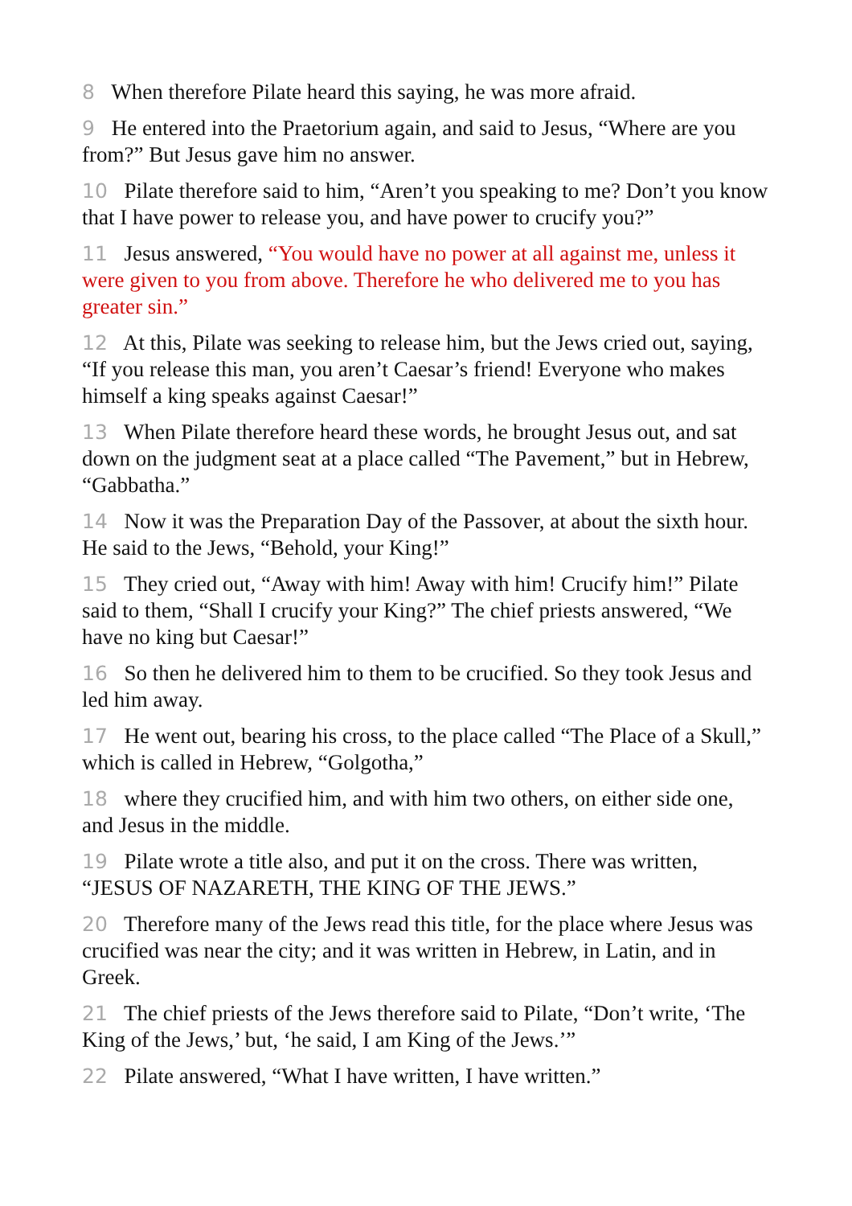8 When therefore Pilate heard this saying, he was more afraid.
9 He entered into the Praetorium again, and said to Jesus, “Where are you from?” But Jesus gave him no answer.
10 Pilate therefore said to him, “Aren’t you speaking to me? Don’t you know that I have power to release you, and have power to crucify you?”
11 Jesus answered, “You would have no power at all against me, unless it were given to you from above. Therefore he who delivered me to you has greater sin.”
12 At this, Pilate was seeking to release him, but the Jews cried out, saying, “If you release this man, you aren’t Caesar’s friend! Everyone who makes himself a king speaks against Caesar!”
13 When Pilate therefore heard these words, he brought Jesus out, and sat down on the judgment seat at a place called “The Pavement,” but in Hebrew, “Gabbatha.”
14 Now it was the Preparation Day of the Passover, at about the sixth hour. He said to the Jews, “Behold, your King!”
15 They cried out, “Away with him! Away with him! Crucify him!” Pilate said to them, “Shall I crucify your King?” The chief priests answered, “We have no king but Caesar!”
16 So then he delivered him to them to be crucified. So they took Jesus and led him away.
17 He went out, bearing his cross, to the place called “The Place of a Skull,” which is called in Hebrew, “Golgotha,”
18 where they crucified him, and with him two others, on either side one, and Jesus in the middle.
19 Pilate wrote a title also, and put it on the cross. There was written, “JESUS OF NAZARETH, THE KING OF THE JEWS.”
20 Therefore many of the Jews read this title, for the place where Jesus was crucified was near the city; and it was written in Hebrew, in Latin, and in Greek.
21 The chief priests of the Jews therefore said to Pilate, “Don’t write, ‘The King of the Jews,’ but, ‘he said, I am King of the Jews.’”
22 Pilate answered, “What I have written, I have written.”